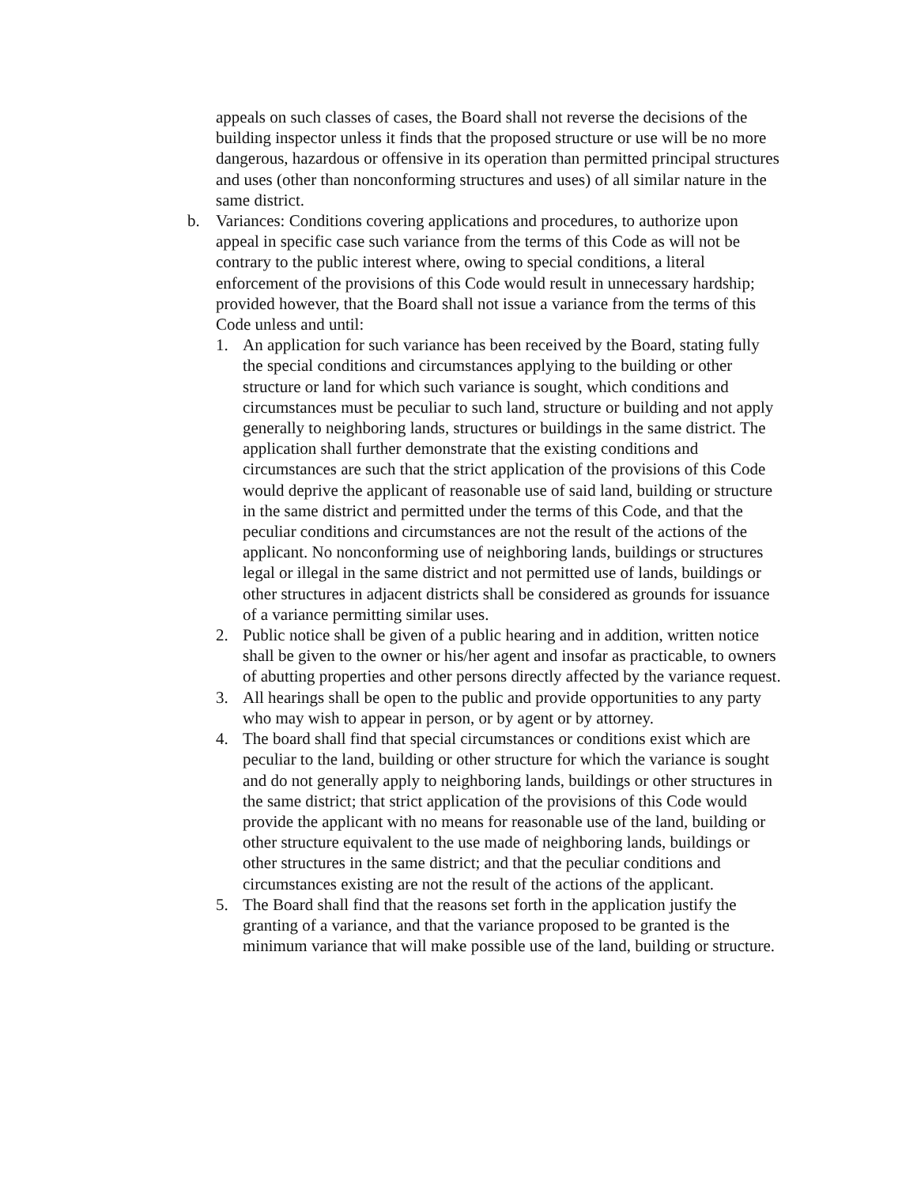appeals on such classes of cases, the Board shall not reverse the decisions of the building inspector unless it finds that the proposed structure or use will be no more dangerous, hazardous or offensive in its operation than permitted principal structures and uses (other than nonconforming structures and uses) of all similar nature in the same district.
b. Variances: Conditions covering applications and procedures, to authorize upon appeal in specific case such variance from the terms of this Code as will not be contrary to the public interest where, owing to special conditions, a literal enforcement of the provisions of this Code would result in unnecessary hardship; provided however, that the Board shall not issue a variance from the terms of this Code unless and until:
1. An application for such variance has been received by the Board, stating fully the special conditions and circumstances applying to the building or other structure or land for which such variance is sought, which conditions and circumstances must be peculiar to such land, structure or building and not apply generally to neighboring lands, structures or buildings in the same district. The application shall further demonstrate that the existing conditions and circumstances are such that the strict application of the provisions of this Code would deprive the applicant of reasonable use of said land, building or structure in the same district and permitted under the terms of this Code, and that the peculiar conditions and circumstances are not the result of the actions of the applicant. No nonconforming use of neighboring lands, buildings or structures legal or illegal in the same district and not permitted use of lands, buildings or other structures in adjacent districts shall be considered as grounds for issuance of a variance permitting similar uses.
2. Public notice shall be given of a public hearing and in addition, written notice shall be given to the owner or his/her agent and insofar as practicable, to owners of abutting properties and other persons directly affected by the variance request.
3. All hearings shall be open to the public and provide opportunities to any party who may wish to appear in person, or by agent or by attorney.
4. The board shall find that special circumstances or conditions exist which are peculiar to the land, building or other structure for which the variance is sought and do not generally apply to neighboring lands, buildings or other structures in the same district; that strict application of the provisions of this Code would provide the applicant with no means for reasonable use of the land, building or other structure equivalent to the use made of neighboring lands, buildings or other structures in the same district; and that the peculiar conditions and circumstances existing are not the result of the actions of the applicant.
5. The Board shall find that the reasons set forth in the application justify the granting of a variance, and that the variance proposed to be granted is the minimum variance that will make possible use of the land, building or structure.